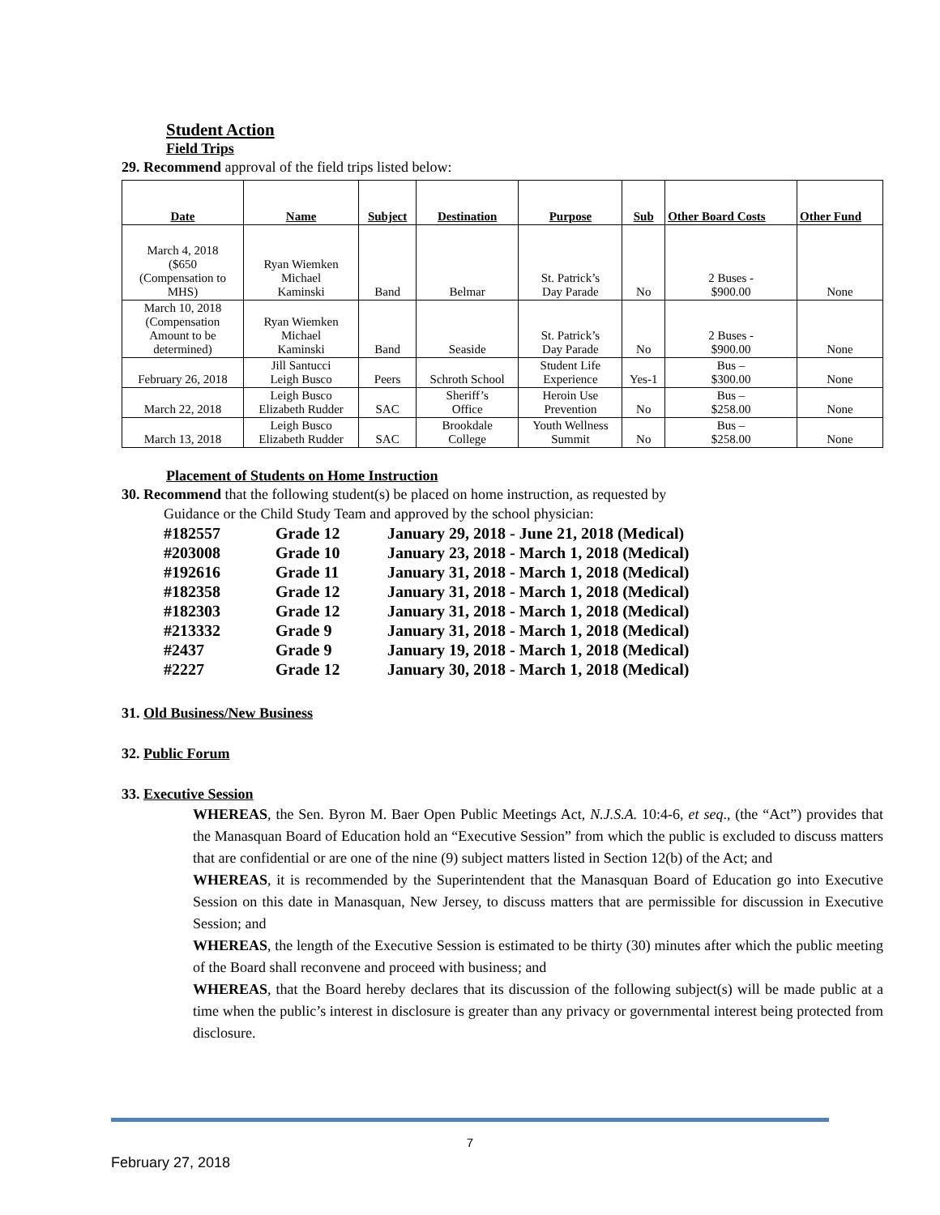Student Action
Field Trips
29. Recommend approval of the field trips listed below:
| Date | Name | Subject | Destination | Purpose | Sub | Other Board Costs | Other Fund |
| --- | --- | --- | --- | --- | --- | --- | --- |
| March 4, 2018 ($650 (Compensation to MHS) | Ryan Wiemken Michael Kaminski | Band | Belmar | St. Patrick’s Day Parade | No | 2 Buses - $900.00 | None |
| March 10, 2018 (Compensation Amount to be determined) | Ryan Wiemken Michael Kaminski | Band | Seaside | St. Patrick’s Day Parade | No | 2 Buses - $900.00 | None |
| February 26, 2018 | Jill Santucci Leigh Busco | Peers | Schroth School | Student Life Experience | Yes-1 | Bus – $300.00 | None |
| March 22, 2018 | Leigh Busco Elizabeth Rudder | SAC | Sheriff’s Office | Heroin Use Prevention | No | Bus – $258.00 | None |
| March 13, 2018 | Leigh Busco Elizabeth Rudder | SAC | Brookdale College | Youth Wellness Summit | No | Bus – $258.00 | None |
Placement of Students on Home Instruction
30. Recommend that the following student(s) be placed on home instruction, as requested by
Guidance or the Child Study Team and approved by the school physician:
| #182557 | Grade 12 | January 29, 2018 - June 21, 2018 (Medical) |
| #203008 | Grade 10 | January 23, 2018 - March 1, 2018 (Medical) |
| #192616 | Grade 11 | January 31, 2018 - March 1, 2018 (Medical) |
| #182358 | Grade 12 | January 31, 2018 - March 1, 2018 (Medical) |
| #182303 | Grade 12 | January 31, 2018 - March 1, 2018 (Medical) |
| #213332 | Grade 9 | January 31, 2018 - March 1, 2018 (Medical) |
| #2437 | Grade 9 | January 19, 2018 - March 1, 2018 (Medical) |
| #2227 | Grade 12 | January 30, 2018 - March 1, 2018 (Medical) |
31. Old Business/New Business
32. Public Forum
33. Executive Session
WHEREAS, the Sen. Byron M. Baer Open Public Meetings Act, N.J.S.A. 10:4-6, et seq., (the “Act”) provides that the Manasquan Board of Education hold an “Executive Session” from which the public is excluded to discuss matters that are confidential or are one of the nine (9) subject matters listed in Section 12(b) of the Act; and
WHEREAS, it is recommended by the Superintendent that the Manasquan Board of Education go into Executive Session on this date in Manasquan, New Jersey, to discuss matters that are permissible for discussion in Executive Session; and
WHEREAS, the length of the Executive Session is estimated to be thirty (30) minutes after which the public meeting of the Board shall reconvene and proceed with business; and
WHEREAS, that the Board hereby declares that its discussion of the following subject(s) will be made public at a time when the public’s interest in disclosure is greater than any privacy or governmental interest being protected from disclosure.
7
February 27, 2018